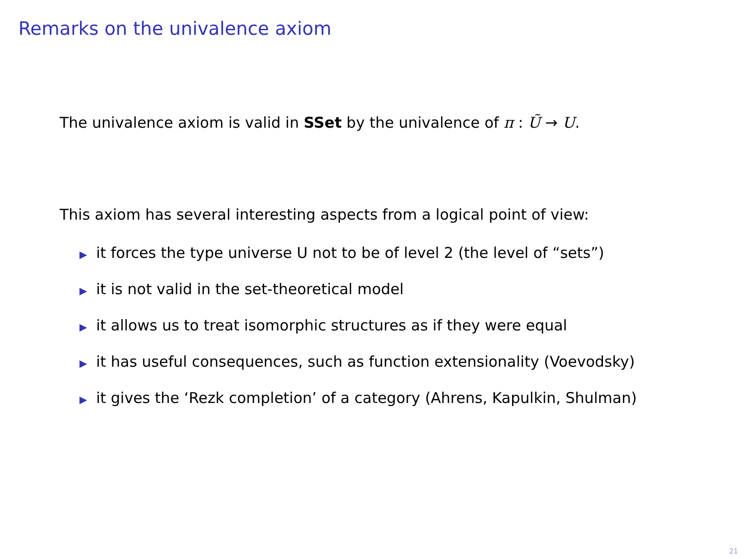Remarks on the univalence axiom
The univalence axiom is valid in SSet by the univalence of π : Ũ → U.
This axiom has several interesting aspects from a logical point of view:
▶ it forces the type universe U not to be of level 2 (the level of “sets”)
▶ it is not valid in the set-theoretical model
▶ it allows us to treat isomorphic structures as if they were equal
▶ it has useful consequences, such as function extensionality (Voevodsky)
▶ it gives the ‘Rezk completion’ of a category (Ahrens, Kapulkin, Shulman)
21